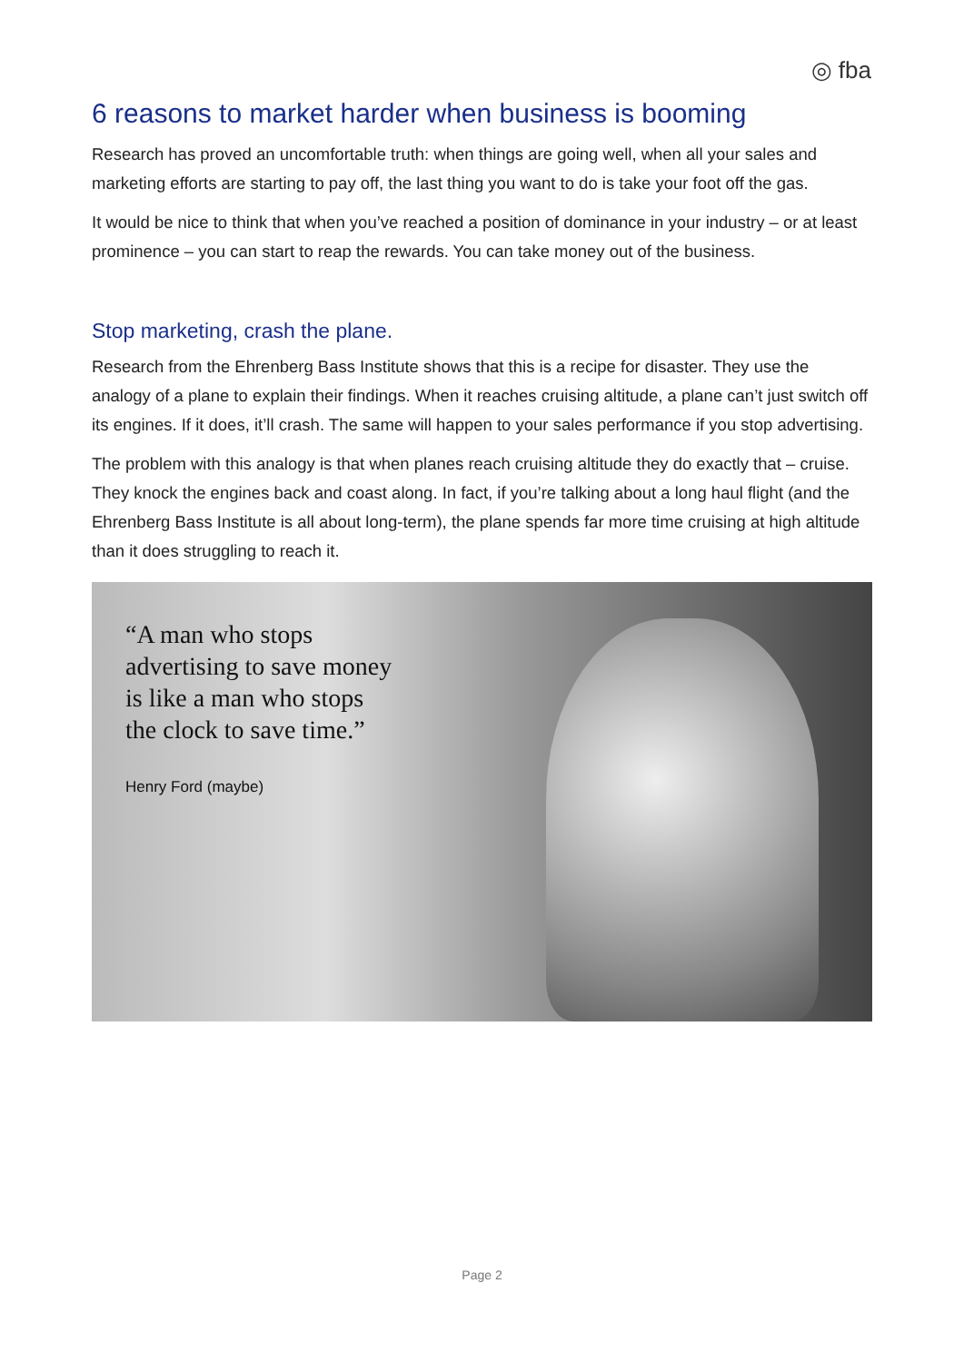◎ fba
6 reasons to market harder when business is booming
Research has proved an uncomfortable truth: when things are going well, when all your sales and marketing efforts are starting to pay off, the last thing you want to do is take your foot off the gas.
It would be nice to think that when you’ve reached a position of dominance in your industry – or at least prominence – you can start to reap the rewards. You can take money out of the business.
Stop marketing, crash the plane.
Research from the Ehrenberg Bass Institute shows that this is a recipe for disaster. They use the analogy of a plane to explain their findings. When it reaches cruising altitude, a plane can’t just switch off its engines. If it does, it’ll crash. The same will happen to your sales performance if you stop advertising.
The problem with this analogy is that when planes reach cruising altitude they do exactly that – cruise. They knock the engines back and coast along. In fact, if you’re talking about a long haul flight (and the Ehrenberg Bass Institute is all about long-term), the plane spends far more time cruising at high altitude than it does struggling to reach it.
“A man who stops
advertising to save money
is like a man who stops
the clock to save time.”
Henry Ford (maybe)
Page 2